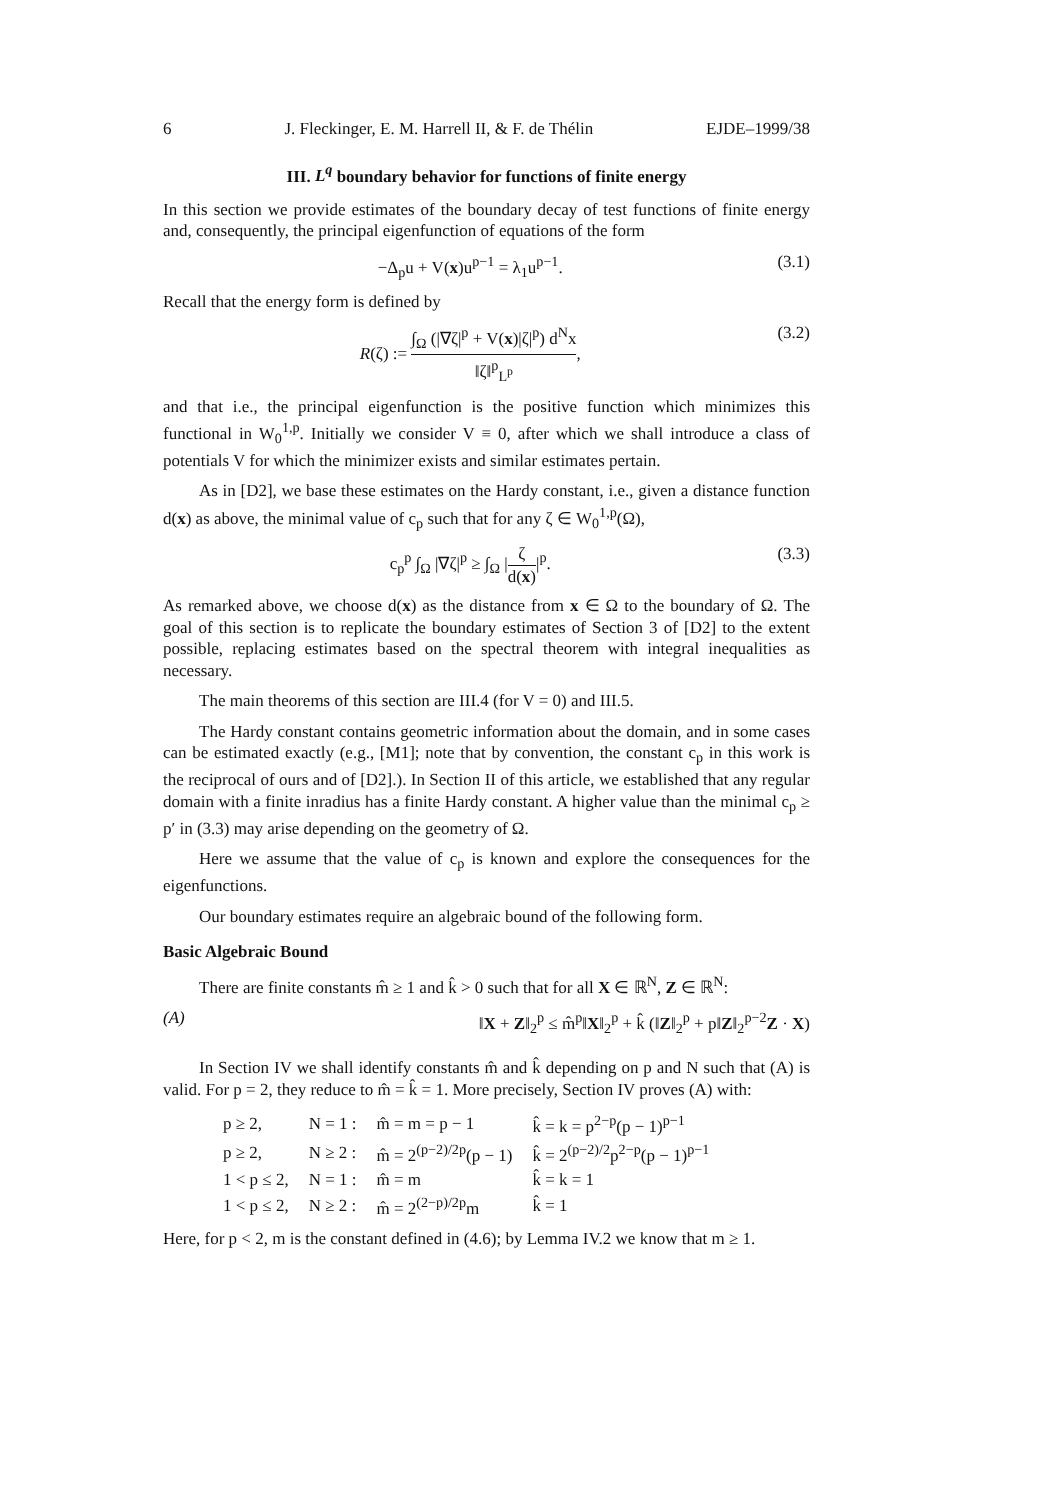6 J. Fleckinger, E. M. Harrell II, & F. de Thélin EJDE–1999/38
III. L<sup>q</sup> boundary behavior for functions of finite energy
In this section we provide estimates of the boundary decay of test functions of finite energy and, consequently, the principal eigenfunction of equations of the form
−Δ<sub>p</sub>u + V(x)u<sup>p−1</sup> = λ<sub>1</sub>u<sup>p−1</sup>. (3.1)
Recall that the energy form is defined by
R(ζ) := ∫<sub>Ω</sub> (|∇ζ|<sup>p</sup> + V(x)|ζ|<sup>p</sup>) d<sup>N</sup>x ‖ζ‖<sup>p</sup><sub>L<sup>p</sup></sub>, (3.2)
and that i.e., the principal eigenfunction is the positive function which minimizes this functional in W<sub>0</sub><sup>1,p</sup>. Initially we consider V ≡ 0, after which we shall introduce a class of potentials V for which the minimizer exists and similar estimates pertain.
As in [D2], we base these estimates on the Hardy constant, i.e., given a distance function d(x) as above, the minimal value of c<sub>p</sub> such that for any ζ ∈ W<sub>0</sub><sup>1,p</sup>(Ω),
c<sub>p</sub><sup>p</sup> ∫<sub>Ω</sub> |∇ζ|<sup>p</sup> ≥ ∫<sub>Ω</sub> |ζ d(x)|<sup>p</sup>. (3.3)
As remarked above, we choose d(x) as the distance from x ∈ Ω to the boundary of Ω. The goal of this section is to replicate the boundary estimates of Section 3 of [D2] to the extent possible, replacing estimates based on the spectral theorem with integral inequalities as necessary.
The main theorems of this section are III.4 (for V = 0) and III.5.
The Hardy constant contains geometric information about the domain, and in some cases can be estimated exactly (e.g., [M1]; note that by convention, the constant c<sub>p</sub> in this work is the reciprocal of ours and of [D2].). In Section II of this article, we established that any regular domain with a finite inradius has a finite Hardy constant. A higher value than the minimal c<sub>p</sub> ≥ p′ in (3.3) may arise depending on the geometry of Ω.
Here we assume that the value of c<sub>p</sub> is known and explore the consequences for the eigenfunctions.
Our boundary estimates require an algebraic bound of the following form.
Basic Algebraic Bound
There are finite constants m̂ ≥ 1 and k̂ > 0 such that for all X ∈ ℝ<sup>N</sup>, Z ∈ ℝ<sup>N</sup>:
(A) ‖X + Z‖<sub>2</sub><sup>p</sup> ≤ m̂<sup>p</sup>‖X‖<sub>2</sub><sup>p</sup> + k̂ (‖Z‖<sub>2</sub><sup>p</sup> + p‖Z‖<sub>2</sub><sup>p−2</sup>Z · X)
In Section IV we shall identify constants m̂ and k̂ depending on p and N such that (A) is valid. For p = 2, they reduce to m̂ = k̂ = 1. More precisely, Section IV proves (A) with:
| p ≥ 2, | N = 1 : | m̂ = m = p − 1 | k̂ = k = p<sup>2−p</sup>(p − 1)<sup>p−1</sup> |
| p ≥ 2, | N ≥ 2 : | m̂ = 2<sup>(p−2)/2p</sup>(p − 1) | k̂ = 2<sup>(p−2)/2</sup>p<sup>2−p</sup>(p − 1)<sup>p−1</sup> |
| 1 < p ≤ 2, | N = 1 : | m̂ = m | k̂ = k = 1 |
| 1 < p ≤ 2, | N ≥ 2 : | m̂ = 2<sup>(2−p)/2p</sup>m | k̂ = 1 |
Here, for p < 2, m is the constant defined in (4.6); by Lemma IV.2 we know that m ≥ 1.